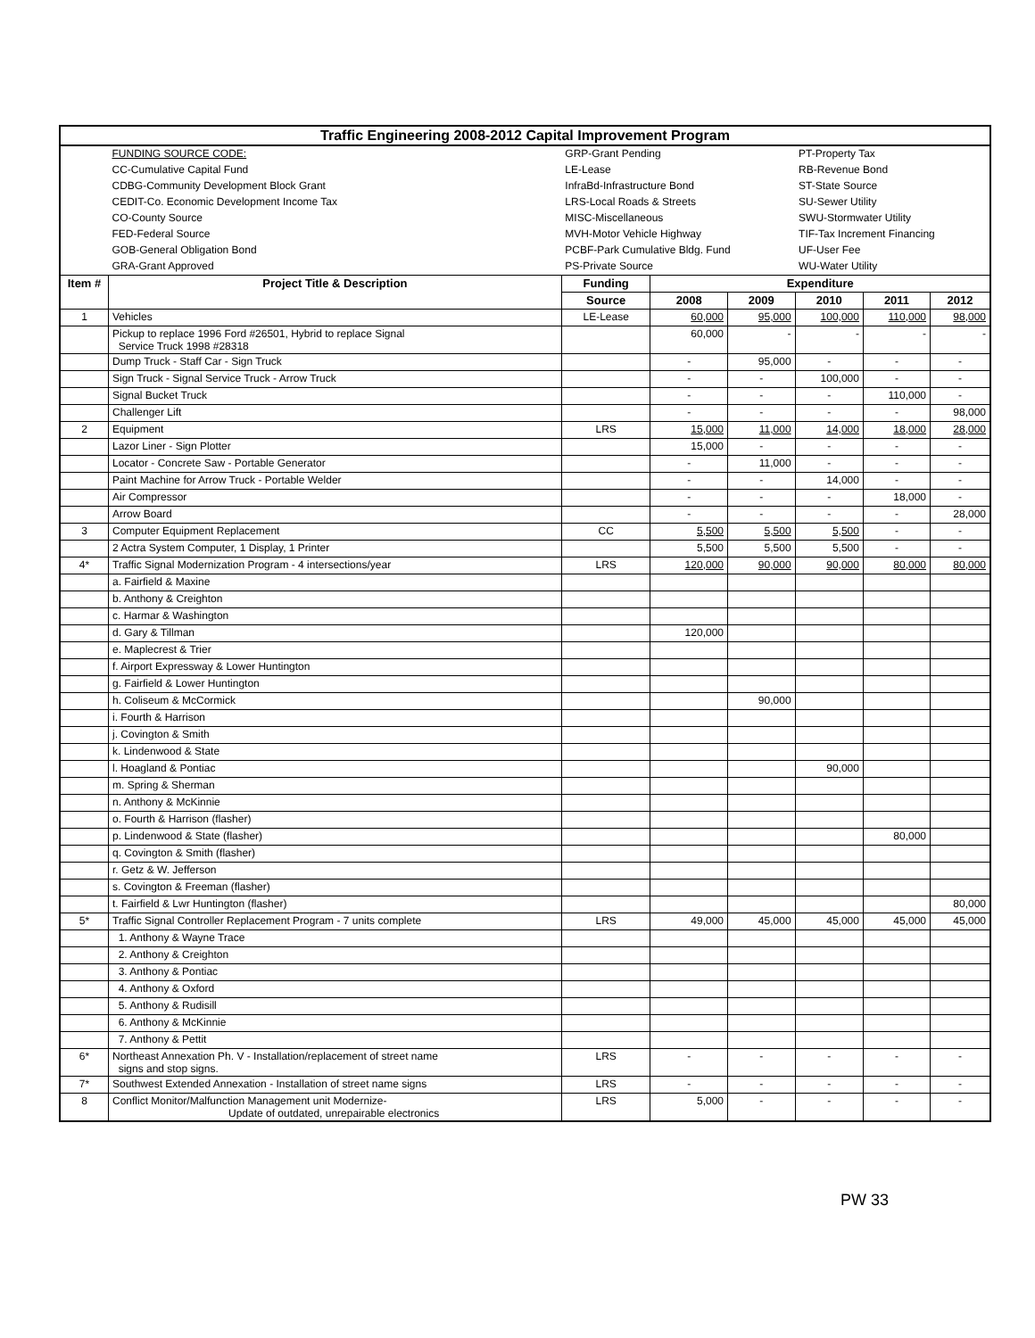| Traffic Engineering 2008-2012 Capital Improvement Program | | | | | | | |
| | FUNDING SOURCE CODE: | GRP-Grant Pending | | | PT-Property Tax | | |
| | CC-Cumulative Capital Fund | LE-Lease | | | RB-Revenue Bond | | |
| | CDBG-Community Development Block Grant | InfraBd-Infrastructure Bond | | | ST-State Source | | |
| | CEDIT-Co. Economic Development Income Tax | LRS-Local Roads & Streets | | | SU-Sewer Utility | | |
| | CO-County Source | MISC-Miscellaneous | | | SWU-Stormwater Utility | | |
| | FED-Federal Source | MVH-Motor Vehicle Highway | | | TIF-Tax Increment Financing | | |
| | GOB-General Obligation Bond | PCBF-Park Cumulative Bldg. Fund | | | UF-User Fee | | |
| | GRA-Grant Approved | PS-Private Source | | | WU-Water Utility | | |
| Item # | Project Title & Description | Funding | Expenditure | | | | |
| | | Source | 2008 | 2009 | 2010 | 2011 | 2012 |
| 1 | Vehicles | LE-Lease | 60,000 | 95,000 | 100,000 | 110,000 | 98,000 |
| | Pickup to replace 1996 Ford #26501, Hybrid to replace Signal Service Truck 1998 #28318 | | 60,000 | - | - | - | - |
| | Dump Truck - Staff Car - Sign Truck | | - | 95,000 | - | - | - |
| | Sign Truck - Signal Service Truck - Arrow Truck | | - | - | 100,000 | - | - |
| | Signal Bucket Truck | | - | - | - | 110,000 | - |
| | Challenger Lift | | - | - | - | - | 98,000 |
| 2 | Equipment | LRS | 15,000 | 11,000 | 14,000 | 18,000 | 28,000 |
| | Lazor Liner - Sign Plotter | | 15,000 | - | - | - | - |
| | Locator - Concrete Saw - Portable Generator | | - | 11,000 | - | - | - |
| | Paint Machine for Arrow Truck - Portable Welder | | - | - | 14,000 | - | - |
| | Air Compressor | | - | - | - | 18,000 | - |
| | Arrow Board | | - | - | - | - | 28,000 |
| 3 | Computer Equipment Replacement | CC | 5,500 | 5,500 | 5,500 | - | - |
| | 2 Actra System Computer, 1 Display, 1 Printer | | 5,500 | 5,500 | 5,500 | - | - |
| 4* | Traffic Signal Modernization Program - 4 intersections/year | LRS | 120,000 | 90,000 | 90,000 | 80,000 | 80,000 |
| | a. Fairfield & Maxine | | | | | | |
| | b. Anthony & Creighton | | | | | | |
| | c. Harmar & Washington | | | | | | |
| | d. Gary & Tillman | | 120,000 | | | | |
| | e. Maplecrest & Trier | | | | | | |
| | f. Airport Expressway & Lower Huntington | | | | | | |
| | g. Fairfield & Lower Huntington | | | | | | |
| | h. Coliseum & McCormick | | | 90,000 | | | |
| | i. Fourth & Harrison | | | | | | |
| | j. Covington & Smith | | | | | | |
| | k. Lindenwood & State | | | | | | |
| | l. Hoagland & Pontiac | | | | 90,000 | | |
| | m. Spring & Sherman | | | | | | |
| | n. Anthony & McKinnie | | | | | | |
| | o. Fourth & Harrison (flasher) | | | | | | |
| | p. Lindenwood & State (flasher) | | | | | 80,000 | |
| | q. Covington & Smith (flasher) | | | | | | |
| | r. Getz & W. Jefferson | | | | | | |
| | s. Covington & Freeman (flasher) | | | | | | |
| | t. Fairfield & Lwr Huntington (flasher) | | | | | | 80,000 |
| 5* | Traffic Signal Controller Replacement Program - 7 units complete | LRS | 49,000 | 45,000 | 45,000 | 45,000 | 45,000 |
| | 1. Anthony & Wayne Trace | | | | | | |
| | 2. Anthony & Creighton | | | | | | |
| | 3. Anthony & Pontiac | | | | | | |
| | 4. Anthony & Oxford | | | | | | |
| | 5. Anthony & Rudisill | | | | | | |
| | 6. Anthony & McKinnie | | | | | | |
| | 7. Anthony & Pettit | | | | | | |
| 6* | Northeast Annexation Ph. V - Installation/replacement of street name signs and stop signs. | LRS | - | - | - | - | - |
| 7* | Southwest Extended Annexation - Installation of street name signs | LRS | - | - | - | - | - |
| 8 | Conflict Monitor/Malfunction Management unit Modernize- Update of outdated, unrepairable electronics | LRS | 5,000 | - | - | - | - |
PW 33